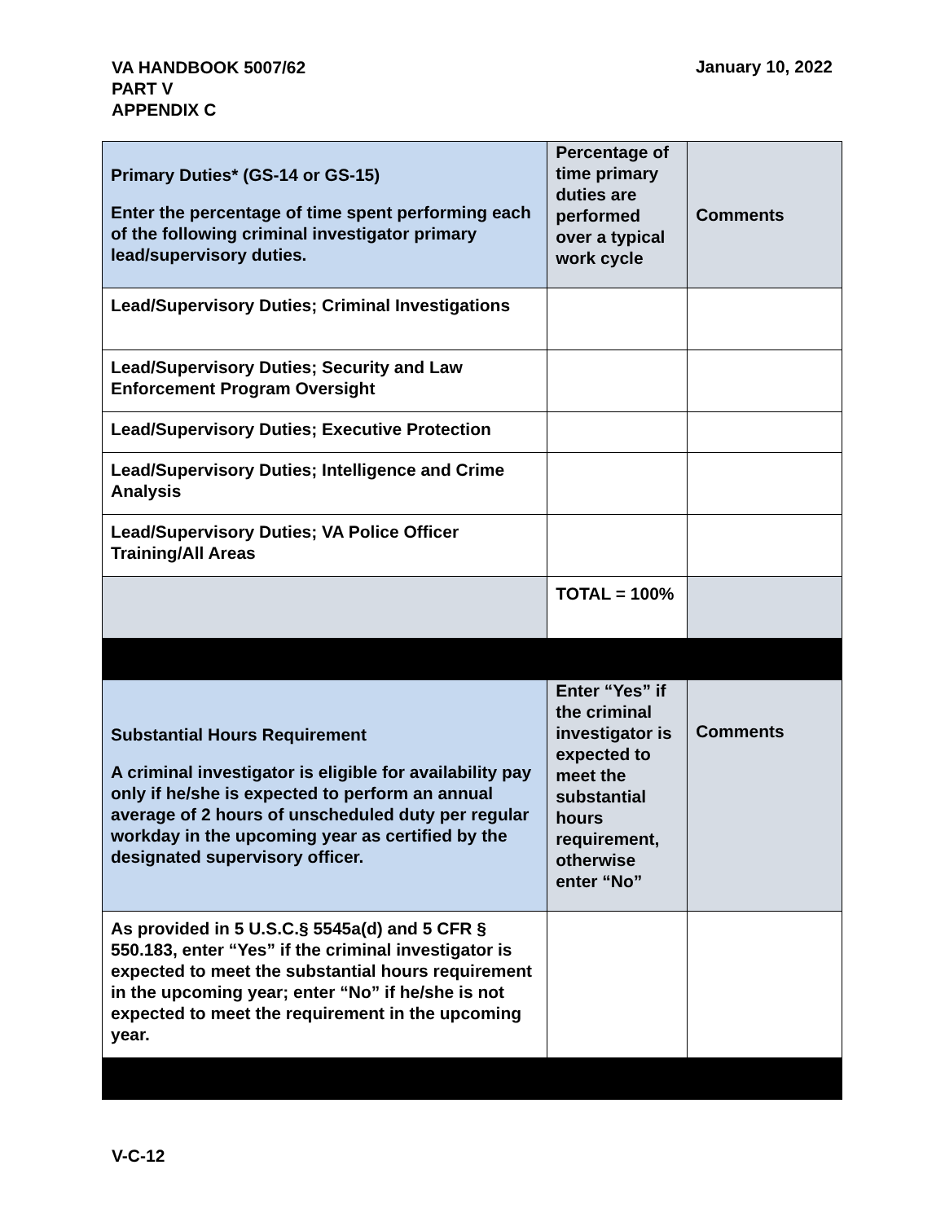VA HANDBOOK 5007/62
PART V
APPENDIX C
January 10, 2022
| Primary Duties* (GS-14 or GS-15) Enter the percentage of time spent performing each of the following criminal investigator primary lead/supervisory duties. | Percentage of time primary duties are performed over a typical work cycle | Comments |
| Lead/Supervisory Duties; Criminal Investigations | | |
| Lead/Supervisory Duties; Security and Law Enforcement Program Oversight | | |
| Lead/Supervisory Duties; Executive Protection | | |
| Lead/Supervisory Duties; Intelligence and Crime Analysis | | |
| Lead/Supervisory Duties; VA Police Officer Training/All Areas | | |
| | TOTAL = 100% | |
| Substantial Hours Requirement A criminal investigator is eligible for availability pay only if he/she is expected to perform an annual average of 2 hours of unscheduled duty per regular workday in the upcoming year as certified by the designated supervisory officer. | Enter “Yes” if the criminal investigator is expected to meet the substantial hours requirement, otherwise enter “No” | Comments |
| As provided in 5 U.S.C.§ 5545a(d) and 5 CFR § 550.183, enter “Yes” if the criminal investigator is expected to meet the substantial hours requirement in the upcoming year; enter “No” if he/she is not expected to meet the requirement in the upcoming year. | | |
V-C-12